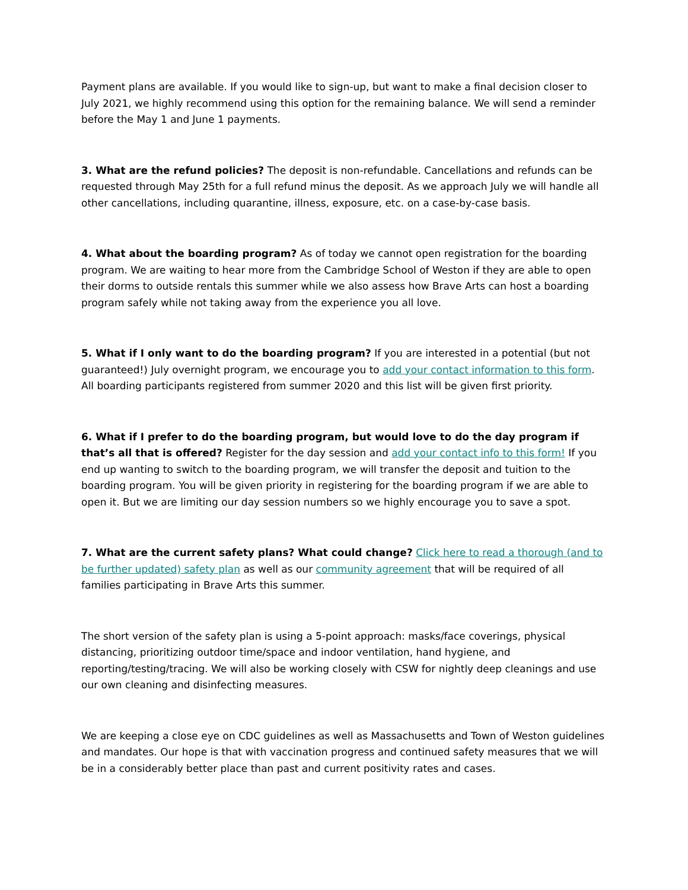Payment plans are available. If you would like to sign-up, but want to make a final decision closer to July 2021, we highly recommend using this option for the remaining balance. We will send a reminder before the May 1 and June 1 payments.
3. What are the refund policies? The deposit is non-refundable. Cancellations and refunds can be requested through May 25th for a full refund minus the deposit. As we approach July we will handle all other cancellations, including quarantine, illness, exposure, etc. on a case-by-case basis.
4. What about the boarding program? As of today we cannot open registration for the boarding program. We are waiting to hear more from the Cambridge School of Weston if they are able to open their dorms to outside rentals this summer while we also assess how Brave Arts can host a boarding program safely while not taking away from the experience you all love.
5. What if I only want to do the boarding program? If you are interested in a potential (but not guaranteed!) July overnight program, we encourage you to add your contact information to this form. All boarding participants registered from summer 2020 and this list will be given first priority.
6. What if I prefer to do the boarding program, but would love to do the day program if that’s all that is offered? Register for the day session and add your contact info to this form! If you end up wanting to switch to the boarding program, we will transfer the deposit and tuition to the boarding program. You will be given priority in registering for the boarding program if we are able to open it. But we are limiting our day session numbers so we highly encourage you to save a spot.
7. What are the current safety plans? What could change? Click here to read a thorough (and to be further updated) safety plan as well as our community agreement that will be required of all families participating in Brave Arts this summer.
The short version of the safety plan is using a 5-point approach: masks/face coverings, physical distancing, prioritizing outdoor time/space and indoor ventilation, hand hygiene, and reporting/testing/tracing. We will also be working closely with CSW for nightly deep cleanings and use our own cleaning and disinfecting measures.
We are keeping a close eye on CDC guidelines as well as Massachusetts and Town of Weston guidelines and mandates. Our hope is that with vaccination progress and continued safety measures that we will be in a considerably better place than past and current positivity rates and cases.